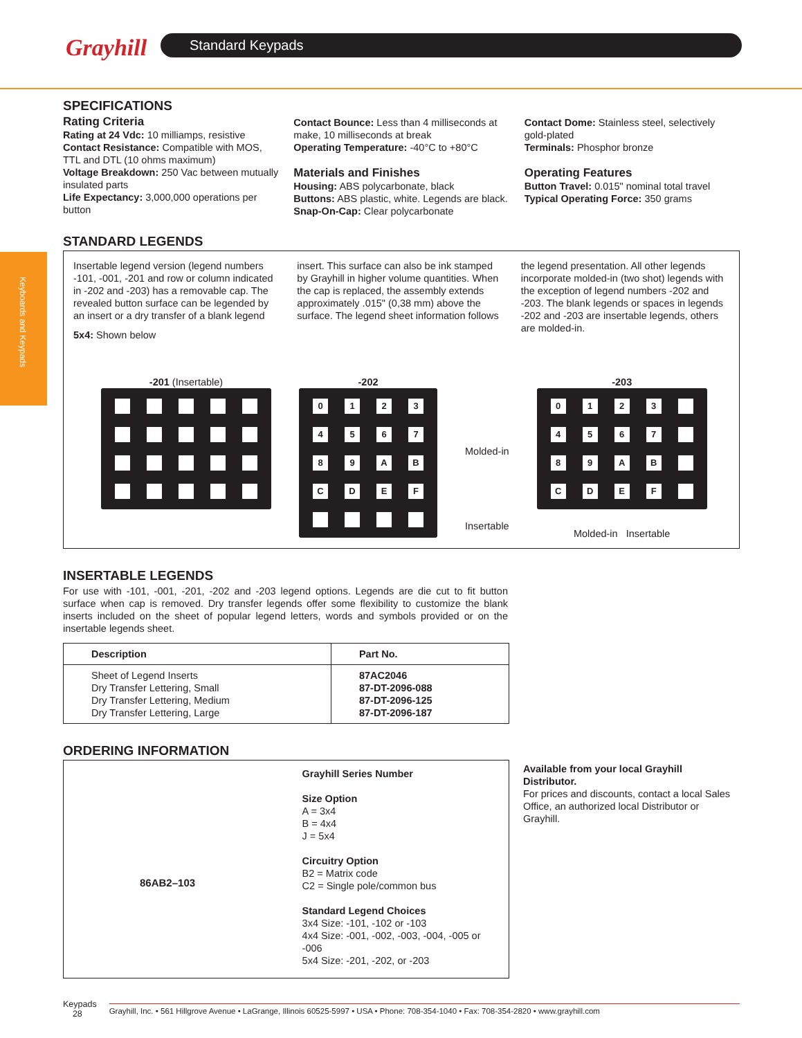Grayhill Standard Keypads
Keyboards and Keypads
SPECIFICATIONS
Rating Criteria
Rating at 24 Vdc: 10 milliamps, resistive
Contact Resistance: Compatible with MOS, TTL and DTL (10 ohms maximum)
Voltage Breakdown: 250 Vac between mutually insulated parts
Life Expectancy: 3,000,000 operations per button
Contact Bounce: Less than 4 milliseconds at make, 10 milliseconds at break
Operating Temperature: -40°C to +80°C
Materials and Finishes
Housing: ABS polycarbonate, black
Buttons: ABS plastic, white. Legends are black.
Snap-On-Cap: Clear polycarbonate
Contact Dome: Stainless steel, selectively gold-plated
Terminals: Phosphor bronze
Operating Features
Button Travel: 0.015" nominal total travel
Typical Operating Force: 350 grams
STANDARD LEGENDS
Insertable legend version (legend numbers -101, -001, -201 and row or column indicated in -202 and -203) has a removable cap. The revealed button surface can be legended by an insert or a dry transfer of a blank legend
5x4: Shown below
insert. This surface can also be ink stamped by Grayhill in higher volume quantities. When the cap is replaced, the assembly extends approximately .015" (0,38 mm) above the surface. The legend sheet information follows
the legend presentation. All other legends incorporate molded-in (two shot) legends with the exception of legend numbers -202 and -203. The blank legends or spaces in legends -202 and -203 are insertable legends, others are molded-in.
-201 (Insertable) -202
0
1
2
3
4
5
6
7
8
9
A
B
C
D
E
F
Molded-in
Insertable
-203
0
1
2
3
4
5
6
7
8
9
A
B
C
D
E
F
Molded-in Insertable
INSERTABLE LEGENDS
For use with -101, -001, -201, -202 and -203 legend options. Legends are die cut to fit button surface when cap is removed. Dry transfer legends offer some flexibility to customize the blank inserts included on the sheet of popular legend letters, words and symbols provided or on the insertable legends sheet.
| Description | Part No. |
| --- | --- |
| Sheet of Legend Inserts Dry Transfer Lettering, Small Dry Transfer Lettering, Medium Dry Transfer Lettering, Large | 87AC2046 87-DT-2096-088 87-DT-2096-125 87-DT-2096-187 |
ORDERING INFORMATION
86AB2–103
Grayhill Series Number
Size Option
A = 3x4
B = 4x4
J = 5x4
Circuitry Option
B2 = Matrix code
C2 = Single pole/common bus
Standard Legend Choices
3x4 Size: -101, -102 or -103
4x4 Size: -001, -002, -003, -004, -005 or -006
5x4 Size: -201, -202, or -203
Available from your local Grayhill Distributor.
For prices and discounts, contact a local Sales Office, an authorized local Distributor or Grayhill.
Keypads
28
Grayhill, Inc. • 561 Hillgrove Avenue • LaGrange, Illinois 60525-5997 • USA • Phone: 708-354-1040 • Fax: 708-354-2820 • www.grayhill.com